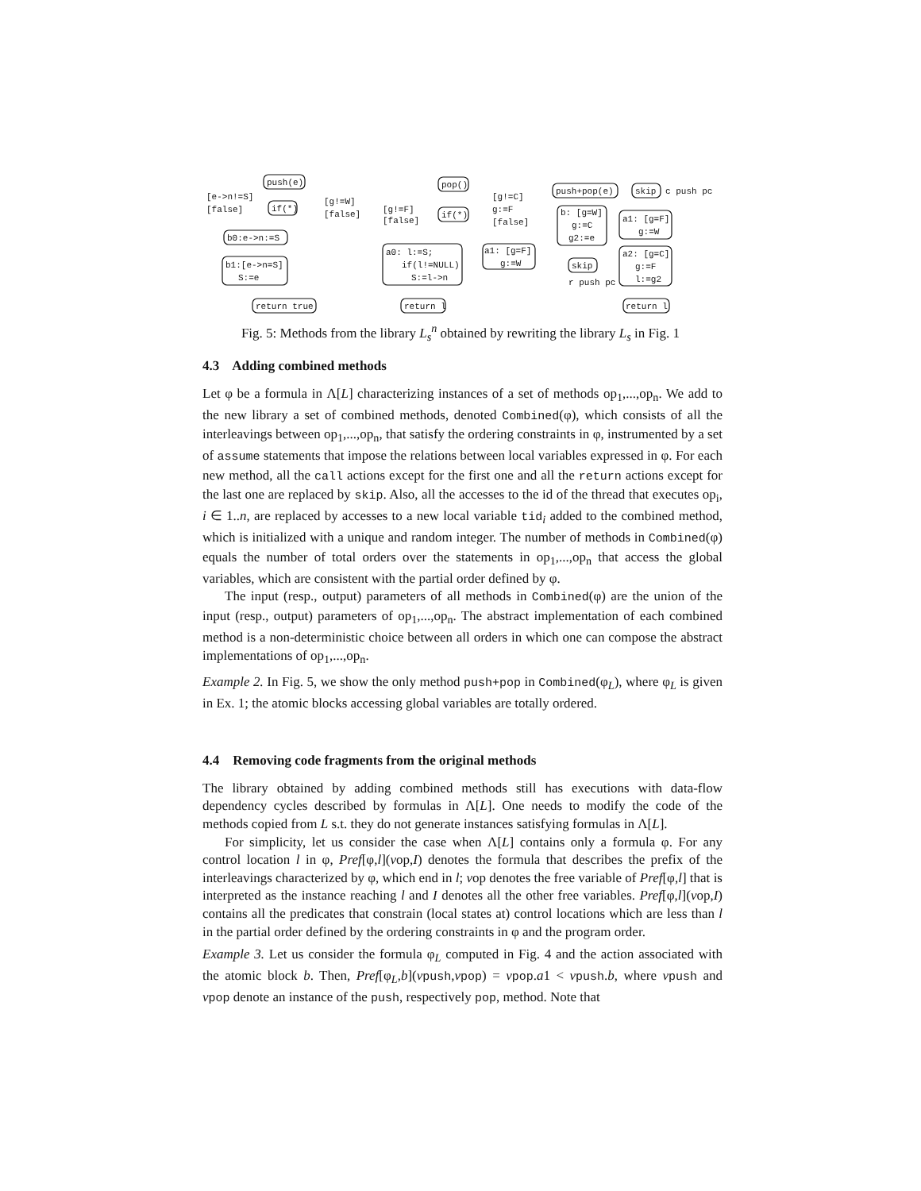push(e)
if(*)
[e->n!=S]
[false]
[g!=W]
[false]
b0:e->n:=S
b1:[e->n=S]
S:=e
return true
pop()
if(*)
[g!=F]
[false]
[g!=C]
g:=F
[false]
a0: l:=S;
if(l!=NULL)
S:=l->n
a1: [g=F]
g:=W
return l
push+pop(e)
skip
c push pc
b: [g=W]
g:=C
g2:=e
a1: [g=F]
g:=W
skip
r push pc
a2: [g=C]
g:=F
l:=g2
return l
Fig. 5: Methods from the library L<sub>s</sub><sup>n</sup> obtained by rewriting the library L<sub>s</sub> in Fig. 1
4.3 Adding combined methods
Let φ be a formula in Λ[L] characterizing instances of a set of methods op<sub>1</sub>,...,op<sub>n</sub>. We add to the new library a set of combined methods, denoted Combined(φ), which consists of all the interleavings between op<sub>1</sub>,...,op<sub>n</sub>, that satisfy the ordering constraints in φ, instrumented by a set of assume statements that impose the relations between local variables expressed in φ. For each new method, all the call actions except for the first one and all the return actions except for the last one are replaced by skip. Also, all the accesses to the id of the thread that executes op<sub>i</sub>, i ∈ 1..n, are replaced by accesses to a new local variable tid<sub>i</sub> added to the combined method, which is initialized with a unique and random integer. The number of methods in Combined(φ) equals the number of total orders over the statements in op<sub>1</sub>,...,op<sub>n</sub> that access the global variables, which are consistent with the partial order defined by φ.
The input (resp., output) parameters of all methods in Combined(φ) are the union of the input (resp., output) parameters of op<sub>1</sub>,...,op<sub>n</sub>. The abstract implementation of each combined method is a non-deterministic choice between all orders in which one can compose the abstract implementations of op<sub>1</sub>,...,op<sub>n</sub>.
Example 2. In Fig. 5, we show the only method push+pop in Combined(φ<sub>L</sub>), where φ<sub>L</sub> is given in Ex. 1; the atomic blocks accessing global variables are totally ordered.
4.4 Removing code fragments from the original methods
The library obtained by adding combined methods still has executions with data-flow dependency cycles described by formulas in Λ[L]. One needs to modify the code of the methods copied from L s.t. they do not generate instances satisfying formulas in Λ[L].
For simplicity, let us consider the case when Λ[L] contains only a formula φ. For any control location l in φ, Pref[φ,l](vop,I) denotes the formula that describes the prefix of the interleavings characterized by φ, which end in l; vop denotes the free variable of Pref[φ,l] that is interpreted as the instance reaching l and I denotes all the other free variables. Pref[φ,l](vop,I) contains all the predicates that constrain (local states at) control locations which are less than l in the partial order defined by the ordering constraints in φ and the program order.
Example 3. Let us consider the formula φ<sub>L</sub> computed in Fig. 4 and the action associated with the atomic block b. Then, Pref[φ<sub>L</sub>,b](vpush,vpop) = vpop.a1 < vpush.b, where vpush and vpop denote an instance of the push, respectively pop, method. Note that